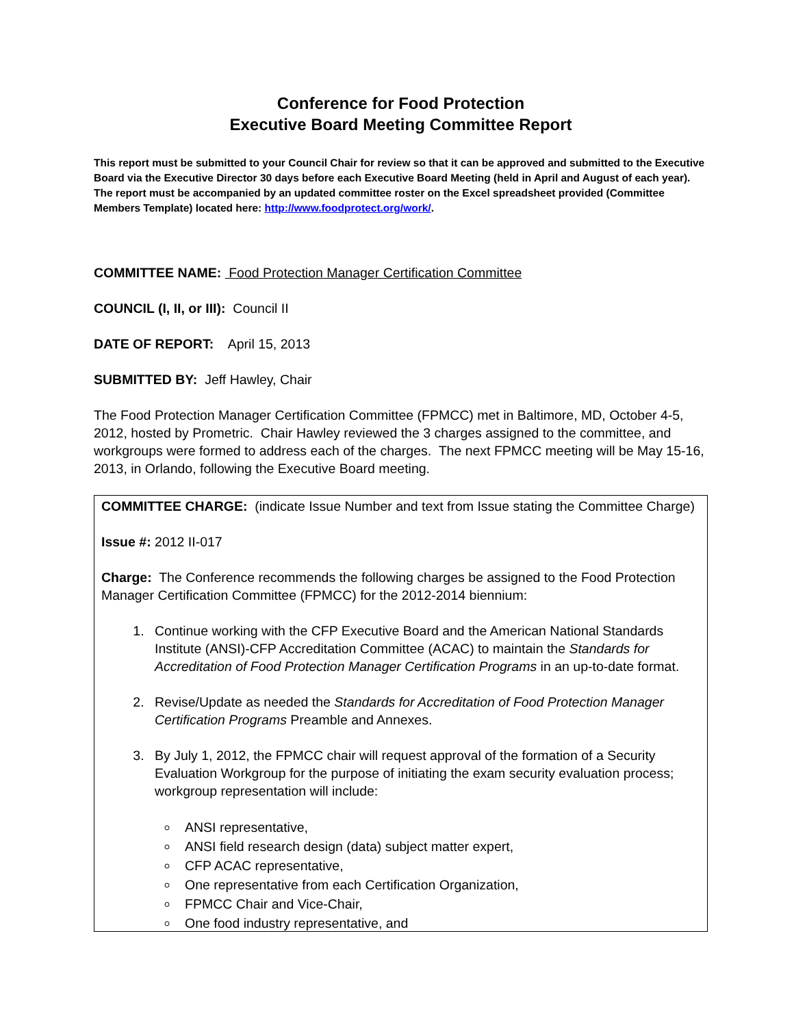Conference for Food Protection
Executive Board Meeting Committee Report
This report must be submitted to your Council Chair for review so that it can be approved and submitted to the Executive Board via the Executive Director 30 days before each Executive Board Meeting (held in April and August of each year). The report must be accompanied by an updated committee roster on the Excel spreadsheet provided (Committee Members Template) located here: http://www.foodprotect.org/work/.
COMMITTEE NAME: Food Protection Manager Certification Committee
COUNCIL (I, II, or III): Council II
DATE OF REPORT: April 15, 2013
SUBMITTED BY: Jeff Hawley, Chair
The Food Protection Manager Certification Committee (FPMCC) met in Baltimore, MD, October 4-5, 2012, hosted by Prometric. Chair Hawley reviewed the 3 charges assigned to the committee, and workgroups were formed to address each of the charges. The next FPMCC meeting will be May 15-16, 2013, in Orlando, following the Executive Board meeting.
COMMITTEE CHARGE: (indicate Issue Number and text from Issue stating the Committee Charge)
Issue #: 2012 II-017
Charge: The Conference recommends the following charges be assigned to the Food Protection Manager Certification Committee (FPMCC) for the 2012-2014 biennium:
1. Continue working with the CFP Executive Board and the American National Standards Institute (ANSI)-CFP Accreditation Committee (ACAC) to maintain the Standards for Accreditation of Food Protection Manager Certification Programs in an up-to-date format.
2. Revise/Update as needed the Standards for Accreditation of Food Protection Manager Certification Programs Preamble and Annexes.
3. By July 1, 2012, the FPMCC chair will request approval of the formation of a Security Evaluation Workgroup for the purpose of initiating the exam security evaluation process; workgroup representation will include:
ANSI representative,
ANSI field research design (data) subject matter expert,
CFP ACAC representative,
One representative from each Certification Organization,
FPMCC Chair and Vice-Chair,
One food industry representative, and